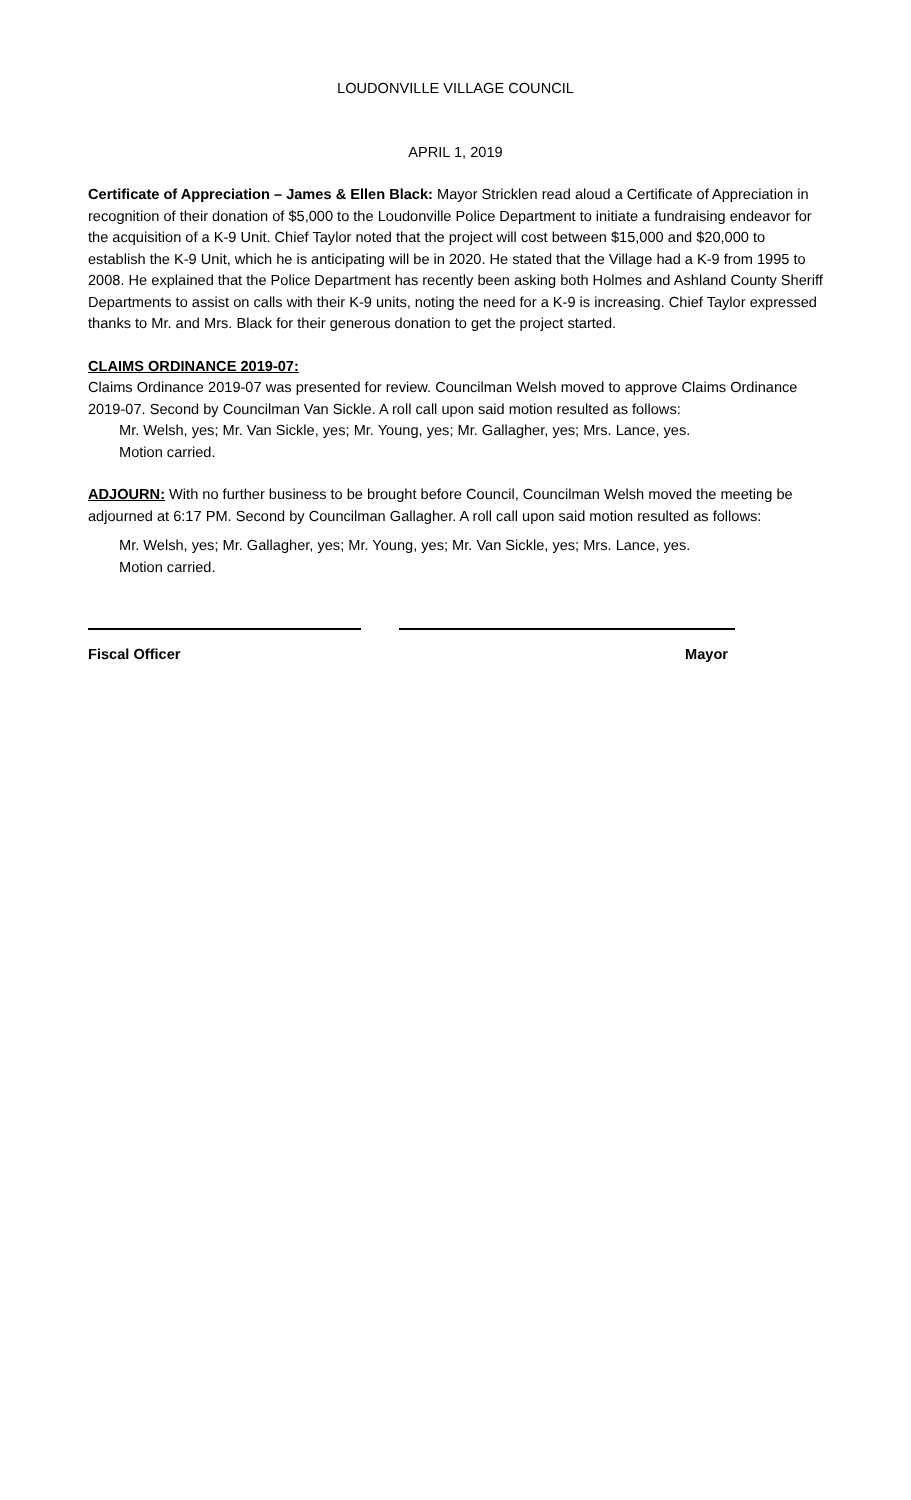LOUDONVILLE VILLAGE COUNCIL
APRIL 1, 2019
Certificate of Appreciation – James & Ellen Black: Mayor Stricklen read aloud a Certificate of Appreciation in recognition of their donation of $5,000 to the Loudonville Police Department to initiate a fundraising endeavor for the acquisition of a K-9 Unit. Chief Taylor noted that the project will cost between $15,000 and $20,000 to establish the K-9 Unit, which he is anticipating will be in 2020. He stated that the Village had a K-9 from 1995 to 2008. He explained that the Police Department has recently been asking both Holmes and Ashland County Sheriff Departments to assist on calls with their K-9 units, noting the need for a K-9 is increasing. Chief Taylor expressed thanks to Mr. and Mrs. Black for their generous donation to get the project started.
CLAIMS ORDINANCE 2019-07:
Claims Ordinance 2019-07 was presented for review. Councilman Welsh moved to approve Claims Ordinance 2019-07. Second by Councilman Van Sickle. A roll call upon said motion resulted as follows:
Mr. Welsh, yes; Mr. Van Sickle, yes; Mr. Young, yes; Mr. Gallagher, yes; Mrs. Lance, yes.
Motion carried.
ADJOURN: With no further business to be brought before Council, Councilman Welsh moved the meeting be adjourned at 6:17 PM. Second by Councilman Gallagher. A roll call upon said motion resulted as follows:
Mr. Welsh, yes; Mr. Gallagher, yes; Mr. Young, yes; Mr. Van Sickle, yes; Mrs. Lance, yes.
Motion carried.
Fiscal Officer Mayor